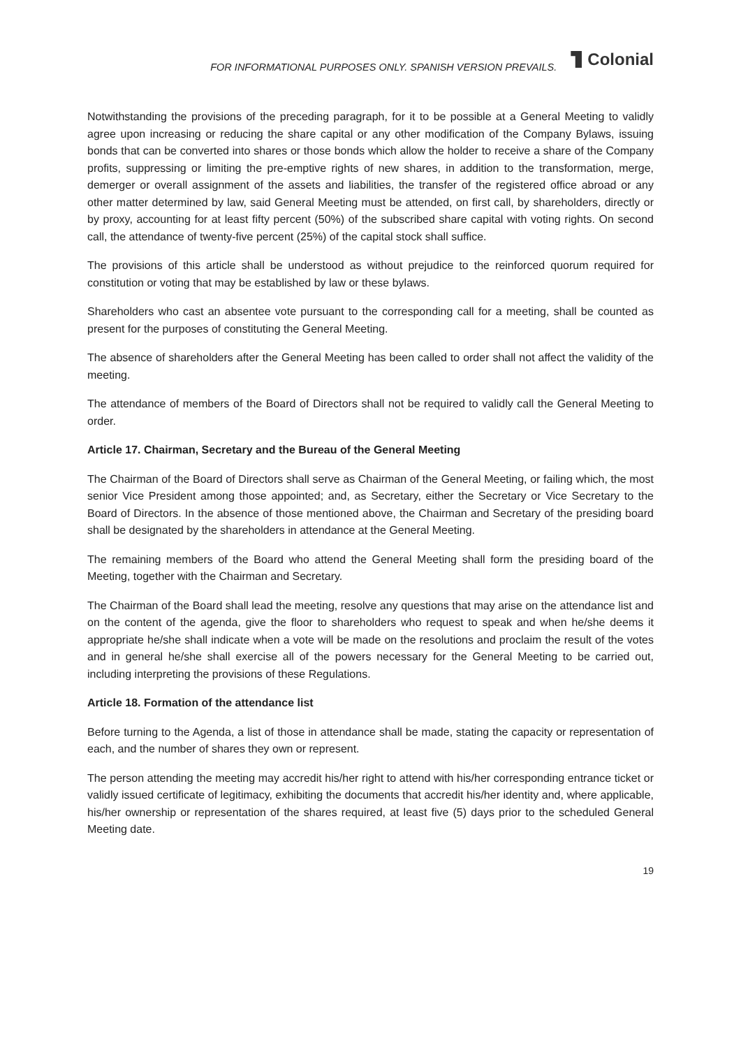FOR INFORMATIONAL PURPOSES ONLY. SPANISH VERSION PREVAILS.
Colonial
Notwithstanding the provisions of the preceding paragraph, for it to be possible at a General Meeting to validly agree upon increasing or reducing the share capital or any other modification of the Company Bylaws, issuing bonds that can be converted into shares or those bonds which allow the holder to receive a share of the Company profits, suppressing or limiting the pre-emptive rights of new shares, in addition to the transformation, merge, demerger or overall assignment of the assets and liabilities, the transfer of the registered office abroad or any other matter determined by law, said General Meeting must be attended, on first call, by shareholders, directly or by proxy, accounting for at least fifty percent (50%) of the subscribed share capital with voting rights. On second call, the attendance of twenty-five percent (25%) of the capital stock shall suffice.
The provisions of this article shall be understood as without prejudice to the reinforced quorum required for constitution or voting that may be established by law or these bylaws.
Shareholders who cast an absentee vote pursuant to the corresponding call for a meeting, shall be counted as present for the purposes of constituting the General Meeting.
The absence of shareholders after the General Meeting has been called to order shall not affect the validity of the meeting.
The attendance of members of the Board of Directors shall not be required to validly call the General Meeting to order.
Article 17. Chairman, Secretary and the Bureau of the General Meeting
The Chairman of the Board of Directors shall serve as Chairman of the General Meeting, or failing which, the most senior Vice President among those appointed; and, as Secretary, either the Secretary or Vice Secretary to the Board of Directors. In the absence of those mentioned above, the Chairman and Secretary of the presiding board shall be designated by the shareholders in attendance at the General Meeting.
The remaining members of the Board who attend the General Meeting shall form the presiding board of the Meeting, together with the Chairman and Secretary.
The Chairman of the Board shall lead the meeting, resolve any questions that may arise on the attendance list and on the content of the agenda, give the floor to shareholders who request to speak and when he/she deems it appropriate he/she shall indicate when a vote will be made on the resolutions and proclaim the result of the votes and in general he/she shall exercise all of the powers necessary for the General Meeting to be carried out, including interpreting the provisions of these Regulations.
Article 18. Formation of the attendance list
Before turning to the Agenda, a list of those in attendance shall be made, stating the capacity or representation of each, and the number of shares they own or represent.
The person attending the meeting may accredit his/her right to attend with his/her corresponding entrance ticket or validly issued certificate of legitimacy, exhibiting the documents that accredit his/her identity and, where applicable, his/her ownership or representation of the shares required, at least five (5) days prior to the scheduled General Meeting date.
19